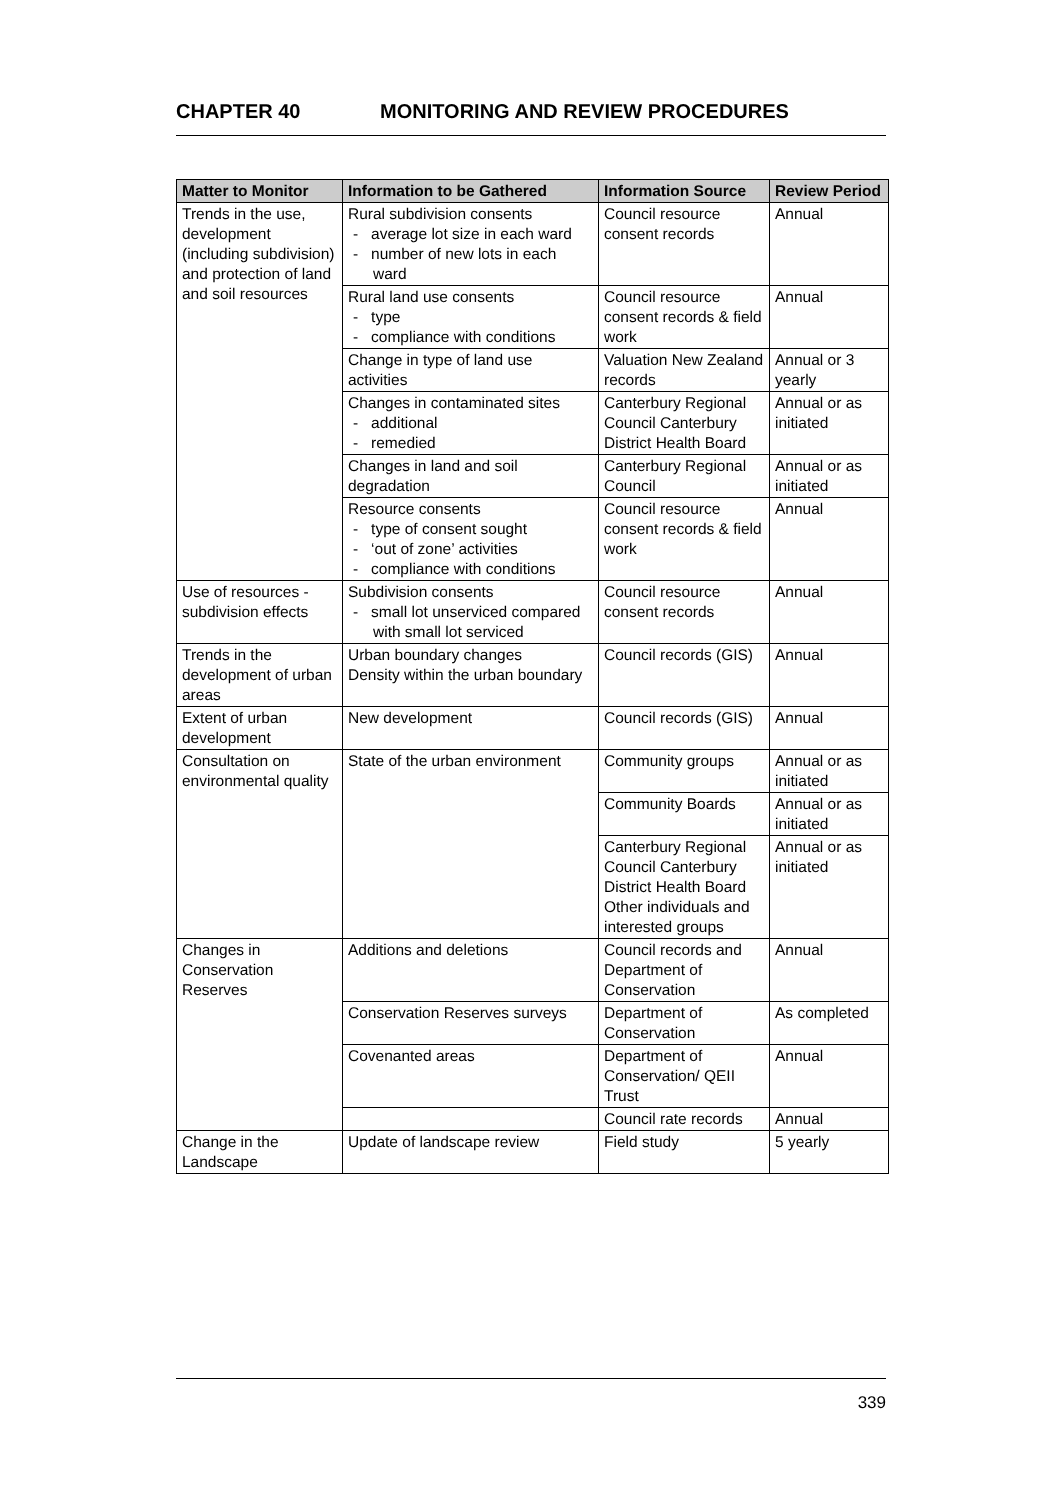CHAPTER 40 MONITORING AND REVIEW PROCEDURES
| Matter to Monitor | Information to be Gathered | Information Source | Review Period |
| --- | --- | --- | --- |
| Trends in the use, development (including subdivision) and protection of land and soil resources | Rural subdivision consents - average lot size in each ward - number of new lots in each ward | Council resource consent records | Annual |
| | Rural land use consents - type - compliance with conditions | Council resource consent records & field work | Annual |
| | Change in type of land use activities | Valuation New Zealand records | Annual or 3 yearly |
| | Changes in contaminated sites - additional - remedied | Canterbury Regional Council Canterbury District Health Board | Annual or as initiated |
| | Changes in land and soil degradation | Canterbury Regional Council | Annual or as initiated |
| | Resource consents - type of consent sought - ‘out of zone’ activities - compliance with conditions | Council resource consent records & field work | Annual |
| Use of resources - subdivision effects | Subdivision consents - small lot unserviced compared with small lot serviced | Council resource consent records | Annual |
| Trends in the development of urban areas | Urban boundary changes Density within the urban boundary | Council records (GIS) | Annual |
| Extent of urban development | New development | Council records (GIS) | Annual |
| Consultation on environmental quality | State of the urban environment | Community groups | Annual or as initiated |
| | | Community Boards | Annual or as initiated |
| | | Canterbury Regional Council Canterbury District Health Board Other individuals and interested groups | Annual or as initiated |
| Changes in Conservation Reserves | Additions and deletions | Council records and Department of Conservation | Annual |
| | Conservation Reserves surveys | Department of Conservation | As completed |
| | Covenanted areas | Department of Conservation/ QEII Trust | Annual |
| | | Council rate records | Annual |
| Change in the Landscape | Update of landscape review | Field study | 5 yearly |
339